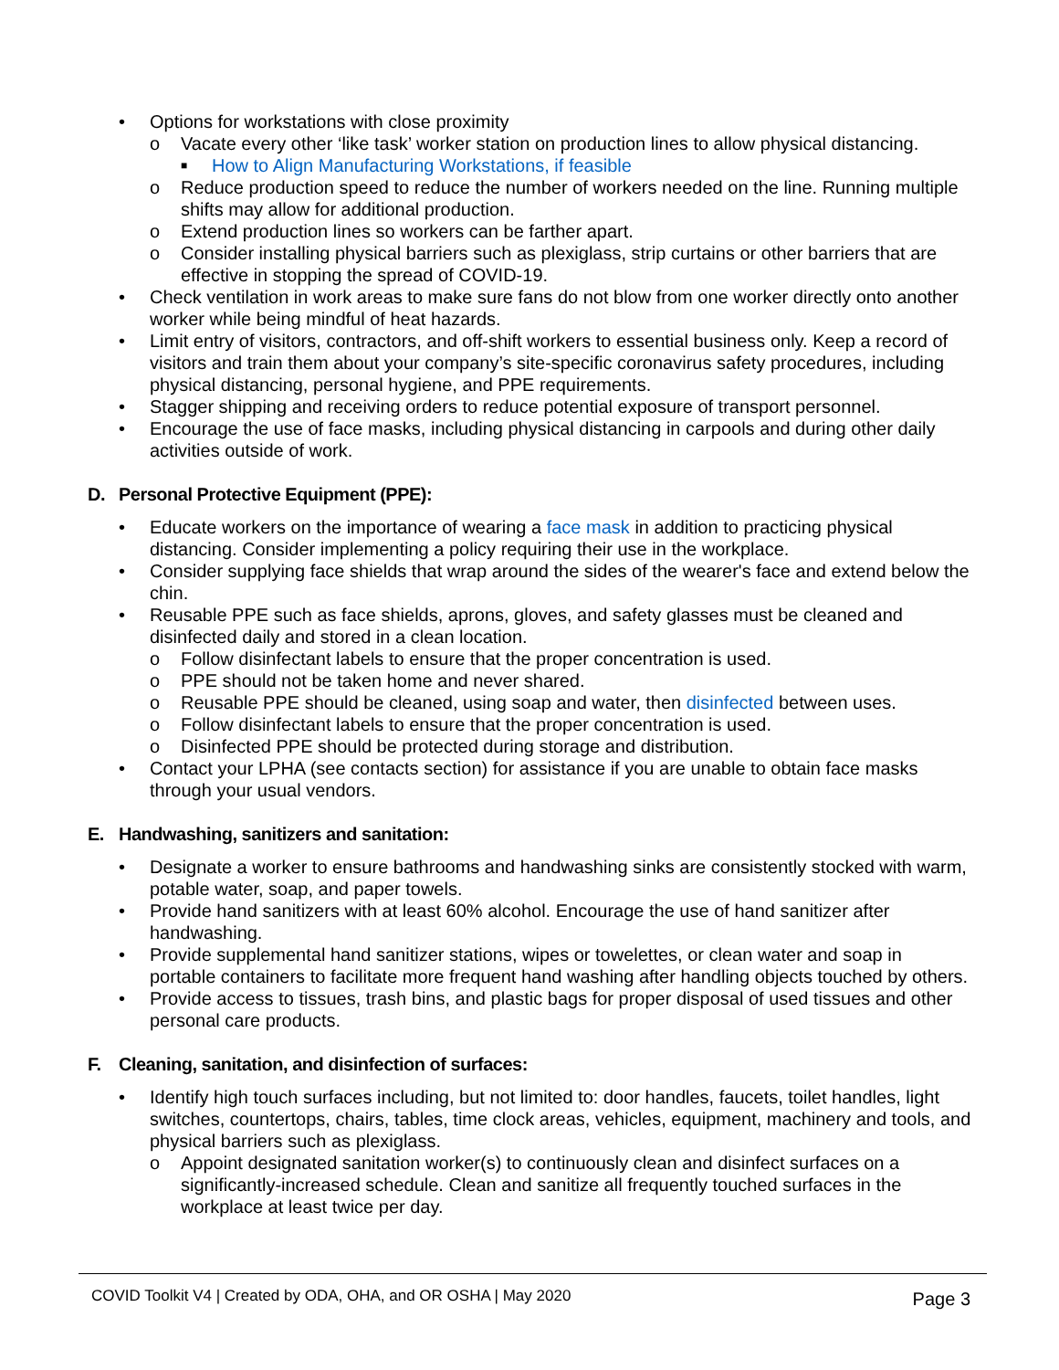• Options for workstations with close proximity
o Vacate every other ‘like task’ worker station on production lines to allow physical distancing.
■ How to Align Manufacturing Workstations, if feasible
o Reduce production speed to reduce the number of workers needed on the line. Running multiple shifts may allow for additional production.
o Extend production lines so workers can be farther apart.
o Consider installing physical barriers such as plexiglass, strip curtains or other barriers that are effective in stopping the spread of COVID-19.
• Check ventilation in work areas to make sure fans do not blow from one worker directly onto another worker while being mindful of heat hazards.
• Limit entry of visitors, contractors, and off-shift workers to essential business only. Keep a record of visitors and train them about your company’s site-specific coronavirus safety procedures, including physical distancing, personal hygiene, and PPE requirements.
• Stagger shipping and receiving orders to reduce potential exposure of transport personnel.
• Encourage the use of face masks, including physical distancing in carpools and during other daily activities outside of work.
D. Personal Protective Equipment (PPE):
• Educate workers on the importance of wearing a face mask in addition to practicing physical distancing. Consider implementing a policy requiring their use in the workplace.
• Consider supplying face shields that wrap around the sides of the wearer's face and extend below the chin.
• Reusable PPE such as face shields, aprons, gloves, and safety glasses must be cleaned and disinfected daily and stored in a clean location.
o Follow disinfectant labels to ensure that the proper concentration is used.
o PPE should not be taken home and never shared.
o Reusable PPE should be cleaned, using soap and water, then disinfected between uses.
o Follow disinfectant labels to ensure that the proper concentration is used.
o Disinfected PPE should be protected during storage and distribution.
• Contact your LPHA (see contacts section) for assistance if you are unable to obtain face masks through your usual vendors.
E. Handwashing, sanitizers and sanitation:
• Designate a worker to ensure bathrooms and handwashing sinks are consistently stocked with warm, potable water, soap, and paper towels.
• Provide hand sanitizers with at least 60% alcohol. Encourage the use of hand sanitizer after handwashing.
• Provide supplemental hand sanitizer stations, wipes or towelettes, or clean water and soap in portable containers to facilitate more frequent hand washing after handling objects touched by others.
• Provide access to tissues, trash bins, and plastic bags for proper disposal of used tissues and other personal care products.
F. Cleaning, sanitation, and disinfection of surfaces:
• Identify high touch surfaces including, but not limited to: door handles, faucets, toilet handles, light switches, countertops, chairs, tables, time clock areas, vehicles, equipment, machinery and tools, and physical barriers such as plexiglass.
o Appoint designated sanitation worker(s) to continuously clean and disinfect surfaces on a significantly-increased schedule. Clean and sanitize all frequently touched surfaces in the workplace at least twice per day.
COVID Toolkit V4 | Created by ODA, OHA, and OR OSHA | May 2020 Page 3